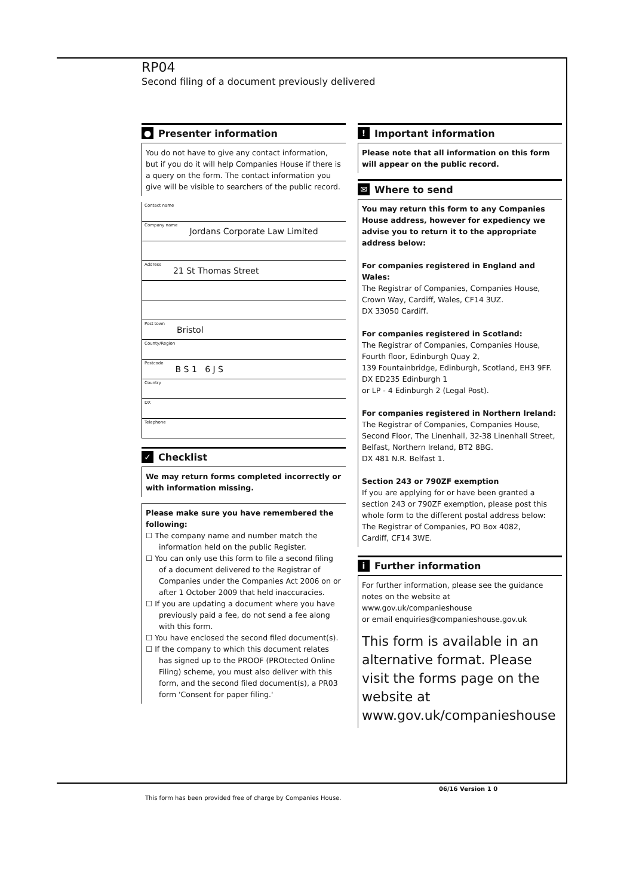RP04
Second filing of a document previously delivered
● Presenter information
You do not have to give any contact information, but if you do it will help Companies House if there is a query on the form. The contact information you give will be visible to searchers of the public record.
Contact name
Company name Jordans Corporate Law Limited
Address 21 St Thomas Street
Post town Bristol
County/Region
Postcode B S 1 6 J S
Country
DX
Telephone
✓ Checklist
We may return forms completed incorrectly or with information missing.
Please make sure you have remembered the following:
☐ The company name and number match the information held on the public Register.
☐ You can only use this form to file a second filing of a document delivered to the Registrar of Companies under the Companies Act 2006 on or after 1 October 2009 that held inaccuracies.
☐ If you are updating a document where you have previously paid a fee, do not send a fee along with this form.
☐ You have enclosed the second filed document(s).
☐ If the company to which this document relates has signed up to the PROOF (PROtected Online Filing) scheme, you must also deliver with this form, and the second filed document(s), a PR03 form 'Consent for paper filing.'
! Important information
Please note that all information on this form will appear on the public record.
✉ Where to send
You may return this form to any Companies House address, however for expediency we advise you to return it to the appropriate address below:
For companies registered in England and Wales:
The Registrar of Companies, Companies House,
Crown Way, Cardiff, Wales, CF14 3UZ.
DX 33050 Cardiff.
For companies registered in Scotland:
The Registrar of Companies, Companies House,
Fourth floor, Edinburgh Quay 2,
139 Fountainbridge, Edinburgh, Scotland, EH3 9FF.
DX ED235 Edinburgh 1
or LP - 4 Edinburgh 2 (Legal Post).
For companies registered in Northern Ireland:
The Registrar of Companies, Companies House,
Second Floor, The Linenhall, 32-38 Linenhall Street,
Belfast, Northern Ireland, BT2 8BG.
DX 481 N.R. Belfast 1.
Section 243 or 790ZF exemption
If you are applying for or have been granted a section 243 or 790ZF exemption, please post this whole form to the different postal address below:
The Registrar of Companies, PO Box 4082,
Cardiff, CF14 3WE.
i Further information
For further information, please see the guidance notes on the website at www.gov.uk/companieshouse
or email enquiries@companieshouse.gov.uk
This form is available in an alternative format. Please visit the forms page on the website at www.gov.uk/companieshouse
06/16 Version 1 0
This form has been provided free of charge by Companies House.